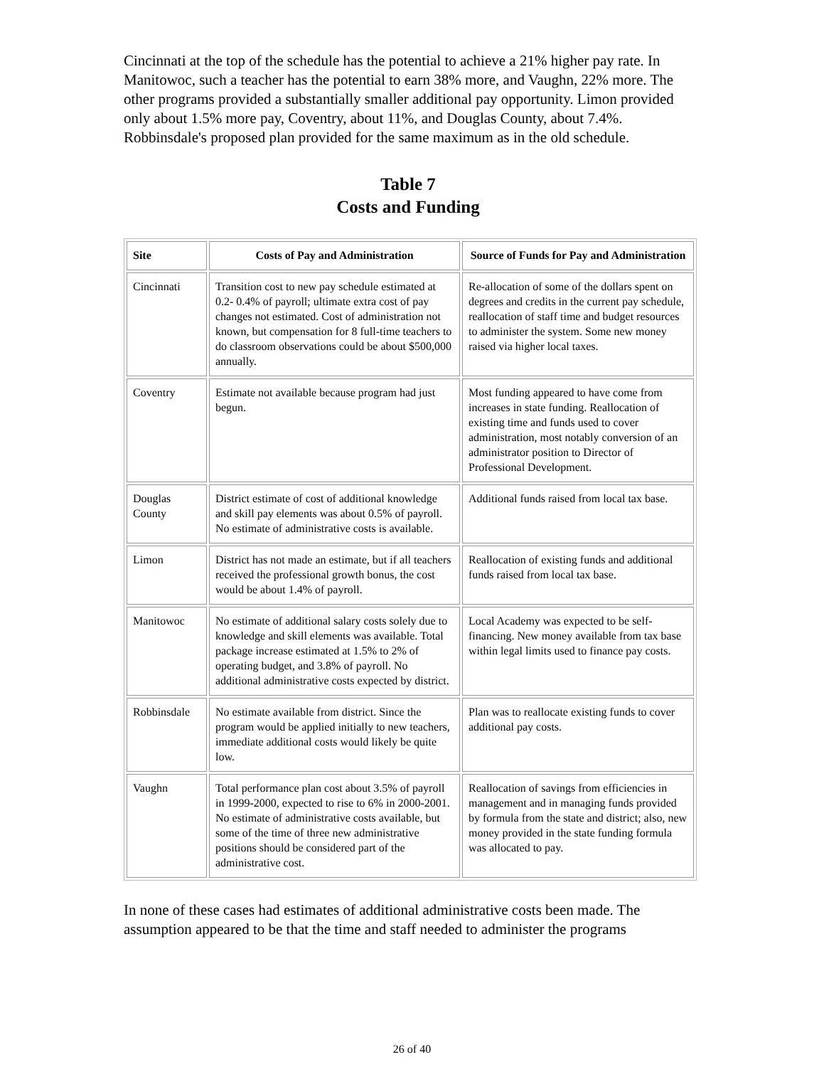Cincinnati at the top of the schedule has the potential to achieve a 21% higher pay rate. In Manitowoc, such a teacher has the potential to earn 38% more, and Vaughn, 22% more. The other programs provided a substantially smaller additional pay opportunity. Limon provided only about 1.5% more pay, Coventry, about 11%, and Douglas County, about 7.4%. Robbinsdale's proposed plan provided for the same maximum as in the old schedule.
Table 7
Costs and Funding
| Site | Costs of Pay and Administration | Source of Funds for Pay and Administration |
| --- | --- | --- |
| Cincinnati | Transition cost to new pay schedule estimated at 0.2- 0.4% of payroll; ultimate extra cost of pay changes not estimated. Cost of administration not known, but compensation for 8 full-time teachers to do classroom observations could be about $500,000 annually. | Re-allocation of some of the dollars spent on degrees and credits in the current pay schedule, reallocation of staff time and budget resources to administer the system. Some new money raised via higher local taxes. |
| Coventry | Estimate not available because program had just begun. | Most funding appeared to have come from increases in state funding. Reallocation of existing time and funds used to cover administration, most notably conversion of an administrator position to Director of Professional Development. |
| Douglas County | District estimate of cost of additional knowledge and skill pay elements was about 0.5% of payroll. No estimate of administrative costs is available. | Additional funds raised from local tax base. |
| Limon | District has not made an estimate, but if all teachers received the professional growth bonus, the cost would be about 1.4% of payroll. | Reallocation of existing funds and additional funds raised from local tax base. |
| Manitowoc | No estimate of additional salary costs solely due to knowledge and skill elements was available. Total package increase estimated at 1.5% to 2% of operating budget, and 3.8% of payroll. No additional administrative costs expected by district. | Local Academy was expected to be self-financing. New money available from tax base within legal limits used to finance pay costs. |
| Robbinsdale | No estimate available from district. Since the program would be applied initially to new teachers, immediate additional costs would likely be quite low. | Plan was to reallocate existing funds to cover additional pay costs. |
| Vaughn | Total performance plan cost about 3.5% of payroll in 1999-2000, expected to rise to 6% in 2000-2001. No estimate of administrative costs available, but some of the time of three new administrative positions should be considered part of the administrative cost. | Reallocation of savings from efficiencies in management and in managing funds provided by formula from the state and district; also, new money provided in the state funding formula was allocated to pay. |
In none of these cases had estimates of additional administrative costs been made. The assumption appeared to be that the time and staff needed to administer the programs
26 of 40